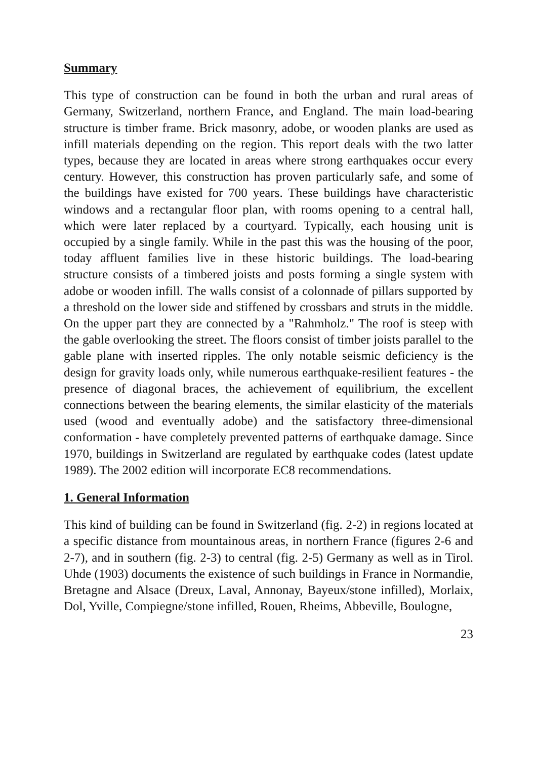Summary
This type of construction can be found in both the urban and rural areas of Germany, Switzerland, northern France, and England. The main load-bearing structure is timber frame. Brick masonry, adobe, or wooden planks are used as infill materials depending on the region. This report deals with the two latter types, because they are located in areas where strong earthquakes occur every century. However, this construction has proven particularly safe, and some of the buildings have existed for 700 years. These buildings have characteristic windows and a rectangular floor plan, with rooms opening to a central hall, which were later replaced by a courtyard. Typically, each housing unit is occupied by a single family. While in the past this was the housing of the poor, today affluent families live in these historic buildings. The load-bearing structure consists of a timbered joists and posts forming a single system with adobe or wooden infill. The walls consist of a colonnade of pillars supported by a threshold on the lower side and stiffened by crossbars and struts in the middle. On the upper part they are connected by a "Rahmholz." The roof is steep with the gable overlooking the street. The floors consist of timber joists parallel to the gable plane with inserted ripples. The only notable seismic deficiency is the design for gravity loads only, while numerous earthquake-resilient features - the presence of diagonal braces, the achievement of equilibrium, the excellent connections between the bearing elements, the similar elasticity of the materials used (wood and eventually adobe) and the satisfactory three-dimensional conformation - have completely prevented patterns of earthquake damage. Since 1970, buildings in Switzerland are regulated by earthquake codes (latest update 1989). The 2002 edition will incorporate EC8 recommendations.
1. General Information
This kind of building can be found in Switzerland (fig. 2-2) in regions located at a specific distance from mountainous areas, in northern France (figures 2-6 and 2-7), and in southern (fig. 2-3) to central (fig. 2-5) Germany as well as in Tirol. Uhde (1903) documents the existence of such buildings in France in Normandie, Bretagne and Alsace (Dreux, Laval, Annonay, Bayeux/stone infilled), Morlaix, Dol, Yville, Compiegne/stone infilled, Rouen, Rheims, Abbeville, Boulogne,
23